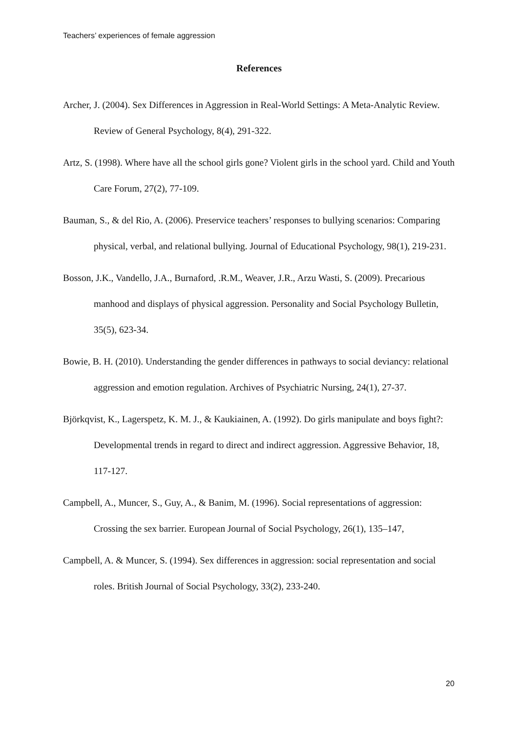Teachers’ experiences of female aggression
References
Archer, J. (2004). Sex Differences in Aggression in Real-World Settings: A Meta-Analytic Review. Review of General Psychology, 8(4), 291-322.
Artz, S. (1998). Where have all the school girls gone? Violent girls in the school yard. Child and Youth Care Forum, 27(2), 77-109.
Bauman, S., & del Rio, A. (2006). Preservice teachers’ responses to bullying scenarios: Comparing physical, verbal, and relational bullying. Journal of Educational Psychology, 98(1), 219-231.
Bosson, J.K., Vandello, J.A., Burnaford, .R.M., Weaver, J.R., Arzu Wasti, S. (2009). Precarious manhood and displays of physical aggression. Personality and Social Psychology Bulletin, 35(5), 623-34.
Bowie, B. H. (2010). Understanding the gender differences in pathways to social deviancy: relational aggression and emotion regulation. Archives of Psychiatric Nursing, 24(1), 27-37.
Björkqvist, K., Lagerspetz, K. M. J., & Kaukiainen, A. (1992). Do girls manipulate and boys fight?: Developmental trends in regard to direct and indirect aggression. Aggressive Behavior, 18, 117-127.
Campbell, A., Muncer, S., Guy, A., & Banim, M. (1996). Social representations of aggression: Crossing the sex barrier. European Journal of Social Psychology, 26(1), 135–147,
Campbell, A. & Muncer, S. (1994). Sex differences in aggression: social representation and social roles. British Journal of Social Psychology, 33(2), 233-240.
20